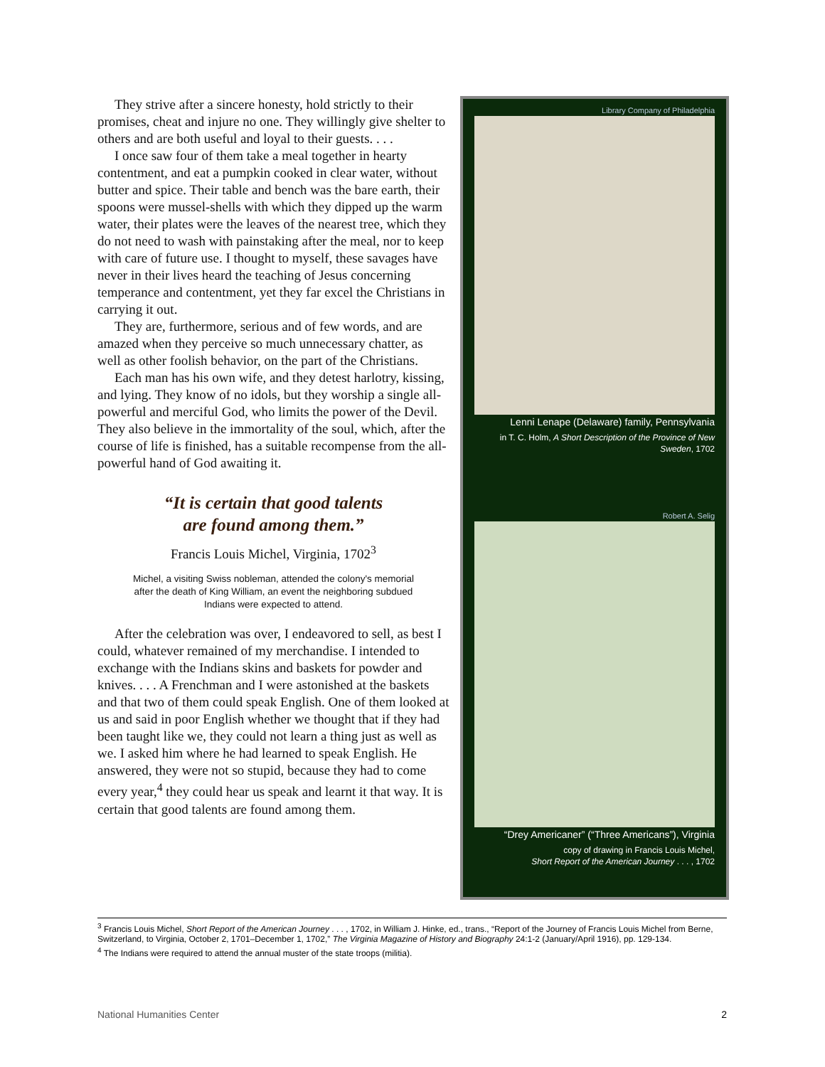They strive after a sincere honesty, hold strictly to their promises, cheat and injure no one. They willingly give shelter to others and are both useful and loyal to their guests. . . .
I once saw four of them take a meal together in hearty contentment, and eat a pumpkin cooked in clear water, without butter and spice. Their table and bench was the bare earth, their spoons were mussel-shells with which they dipped up the warm water, their plates were the leaves of the nearest tree, which they do not need to wash with painstaking after the meal, nor to keep with care of future use. I thought to myself, these savages have never in their lives heard the teaching of Jesus concerning temperance and contentment, yet they far excel the Christians in carrying it out.
They are, furthermore, serious and of few words, and are amazed when they perceive so much unnecessary chatter, as well as other foolish behavior, on the part of the Christians.
Each man has his own wife, and they detest harlotry, kissing, and lying. They know of no idols, but they worship a single all-powerful and merciful God, who limits the power of the Devil. They also believe in the immortality of the soul, which, after the course of life is finished, has a suitable recompense from the all-powerful hand of God awaiting it.
“It is certain that good talents
are found among them.”
Francis Louis Michel, Virginia, 1702<sup>3</sup>
Michel, a visiting Swiss nobleman, attended the colony's memorial after the death of King William, an event the neighboring subdued Indians were expected to attend.
After the celebration was over, I endeavored to sell, as best I could, whatever remained of my merchandise. I intended to exchange with the Indians skins and baskets for powder and knives. . . . A Frenchman and I were astonished at the baskets and that two of them could speak English. One of them looked at us and said in poor English whether we thought that if they had been taught like we, they could not learn a thing just as well as we. I asked him where he had learned to speak English. He answered, they were not so stupid, because they had to come every year,<sup>4</sup> they could hear us speak and learnt it that way. It is certain that good talents are found among them.
Library Company of Philadelphia
Lenni Lenape (Delaware) family, Pennsylvania
in T. C. Holm, A Short Description of the Province of New Sweden, 1702
Robert A. Selig
“Drey Americaner” (“Three Americans”), Virginia
copy of drawing in Francis Louis Michel,
Short Report of the American Journey . . . , 1702
<sup>3</sup> Francis Louis Michel, Short Report of the American Journey . . . , 1702, in William J. Hinke, ed., trans., “Report of the Journey of Francis Louis Michel from Berne, Switzerland, to Virginia, October 2, 1701–December 1, 1702,” The Virginia Magazine of History and Biography 24:1-2 (January/April 1916), pp. 129-134.
<sup>4</sup> The Indians were required to attend the annual muster of the state troops (militia).
National Humanities Center 2